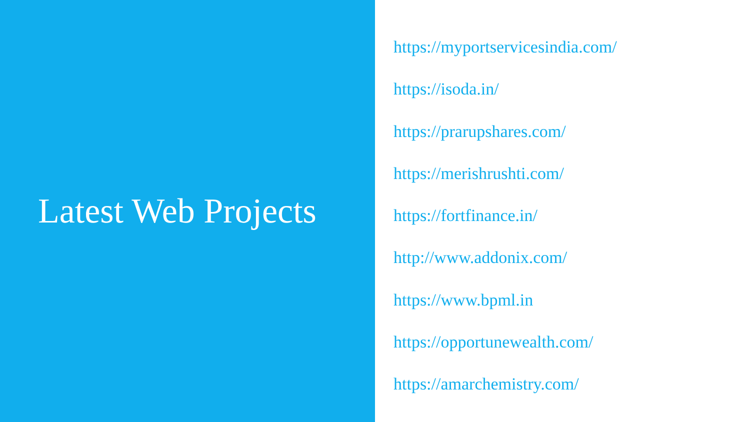Latest Web Projects
https://myportservicesindia.com/
https://isoda.in/
https://prarupshares.com/
https://merishrushti.com/
https://fortfinance.in/
http://www.addonix.com/
https://www.bpml.in
https://opportunewealth.com/
https://amarchemistry.com/